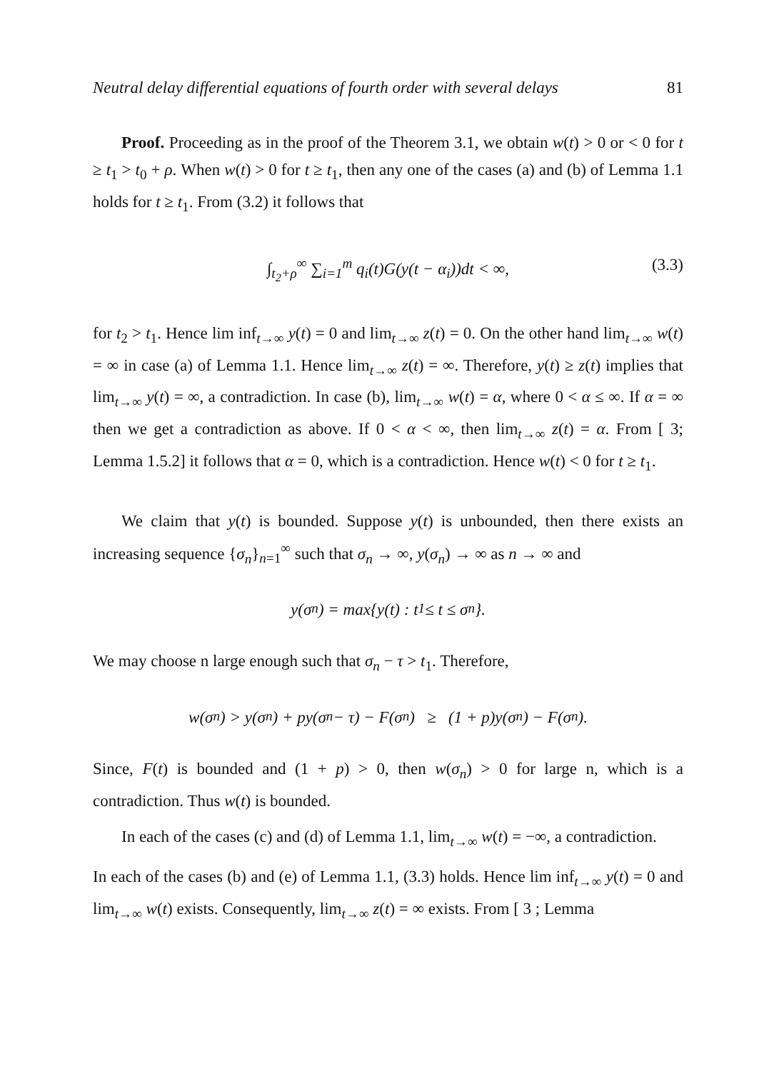Neutral delay differential equations of fourth order with several delays 81
Proof. Proceeding as in the proof of the Theorem 3.1, we obtain w(t) > 0 or < 0 for t ≥ t<sub>1</sub> > t<sub>0</sub> + ρ. When w(t) > 0 for t ≥ t<sub>1</sub>, then any one of the cases (a) and (b) of Lemma 1.1 holds for t ≥ t<sub>1</sub>. From (3.2) it follows that
∫<sub>t<sub>2</sub>+ρ</sub><sup>∞</sup> ∑<sub>i=1</sub><sup>m</sup> q<sub>i</sub>(t)G(y(t − α<sub>i</sub>))dt < ∞, (3.3)
for t<sub>2</sub> > t<sub>1</sub>. Hence lim inf<sub>t→∞</sub> y(t) = 0 and lim<sub>t→∞</sub> z(t) = 0. On the other hand lim<sub>t→∞</sub> w(t) = ∞ in case (a) of Lemma 1.1. Hence lim<sub>t→∞</sub> z(t) = ∞. Therefore, y(t) ≥ z(t) implies that lim<sub>t→∞</sub> y(t) = ∞, a contradiction. In case (b), lim<sub>t→∞</sub> w(t) = α, where 0 < α ≤ ∞. If α = ∞ then we get a contradiction as above. If 0 < α < ∞, then lim<sub>t→∞</sub> z(t) = α. From [ 3; Lemma 1.5.2] it follows that α = 0, which is a contradiction. Hence w(t) < 0 for t ≥ t<sub>1</sub>.
We claim that y(t) is bounded. Suppose y(t) is unbounded, then there exists an increasing sequence {σ<sub>n</sub>}<sub>n=1</sub><sup>∞</sup> such that σ<sub>n</sub> → ∞, y(σ<sub>n</sub>) → ∞ as n → ∞ and
y(σ<sub>n</sub>) = max{y(t) : t<sub>1</sub> ≤ t ≤ σ<sub>n</sub>}.
We may choose n large enough such that σ<sub>n</sub> − τ > t<sub>1</sub>. Therefore,
w(σ<sub>n</sub>) > y(σ<sub>n</sub>) + py(σ<sub>n</sub> − τ) − F(σ<sub>n</sub>) ≥ (1 + p)y(σ<sub>n</sub>) − F(σ<sub>n</sub>).
Since, F(t) is bounded and (1 + p) > 0, then w(σ<sub>n</sub>) > 0 for large n, which is a contradiction. Thus w(t) is bounded.
In each of the cases (c) and (d) of Lemma 1.1, lim<sub>t→∞</sub> w(t) = −∞, a contradiction.
In each of the cases (b) and (e) of Lemma 1.1, (3.3) holds. Hence lim inf<sub>t→∞</sub> y(t) = 0 and lim<sub>t→∞</sub> w(t) exists. Consequently, lim<sub>t→∞</sub> z(t) = ∞ exists. From [ 3 ; Lemma